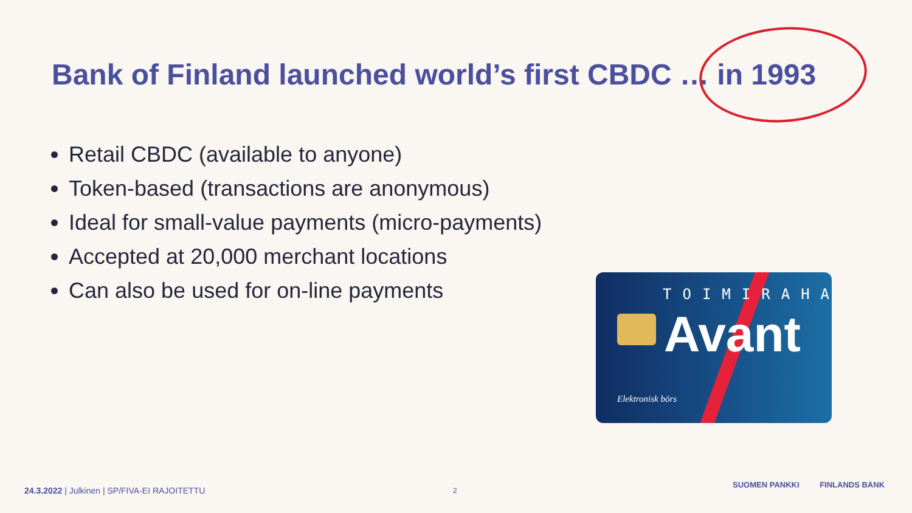Bank of Finland launched world’s first CBDC … in 1993
Retail CBDC (available to anyone)
Token-based (transactions are anonymous)
Ideal for small-value payments (micro-payments)
Accepted at 20,000 merchant locations
Can also be used for on-line payments
TOIMIRAHA
Avant
Elektronisk börs
24.3.2022 | Julkinen | SP/FIVA-EI RAJOITETTU
2
SUOMEN PANKKI FINLANDS BANK